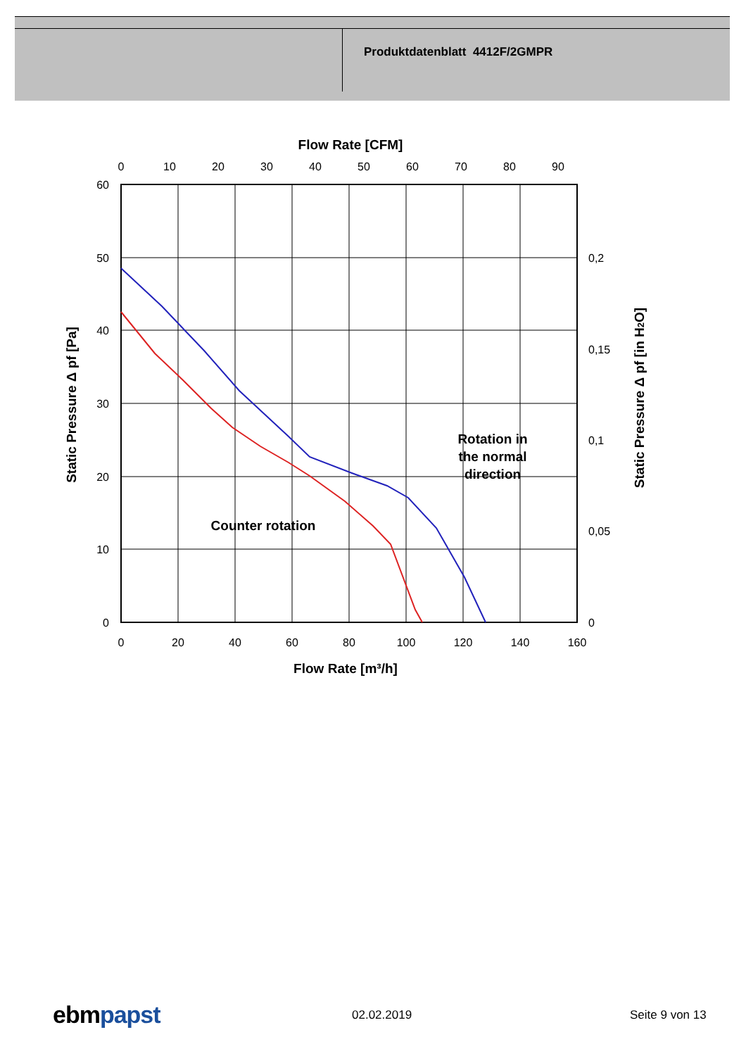Produktdatenblatt 4412F/2GMPR
60
50
40
30
20
10
0
0
20
40
60
80
100
120
140
160
0
10
20
30
40
50
60
70
80
90
0,2
0,15
0,1
0,05
0
Flow Rate [CFM]
Flow Rate [m³/h]
Counter rotation
Rotation in
the normal
direction
Static Pressure Δ pf [Pa]
Static Pressure Δ pf [in H2O]
ebmpapst 02.02.2019 Seite 9 von 13